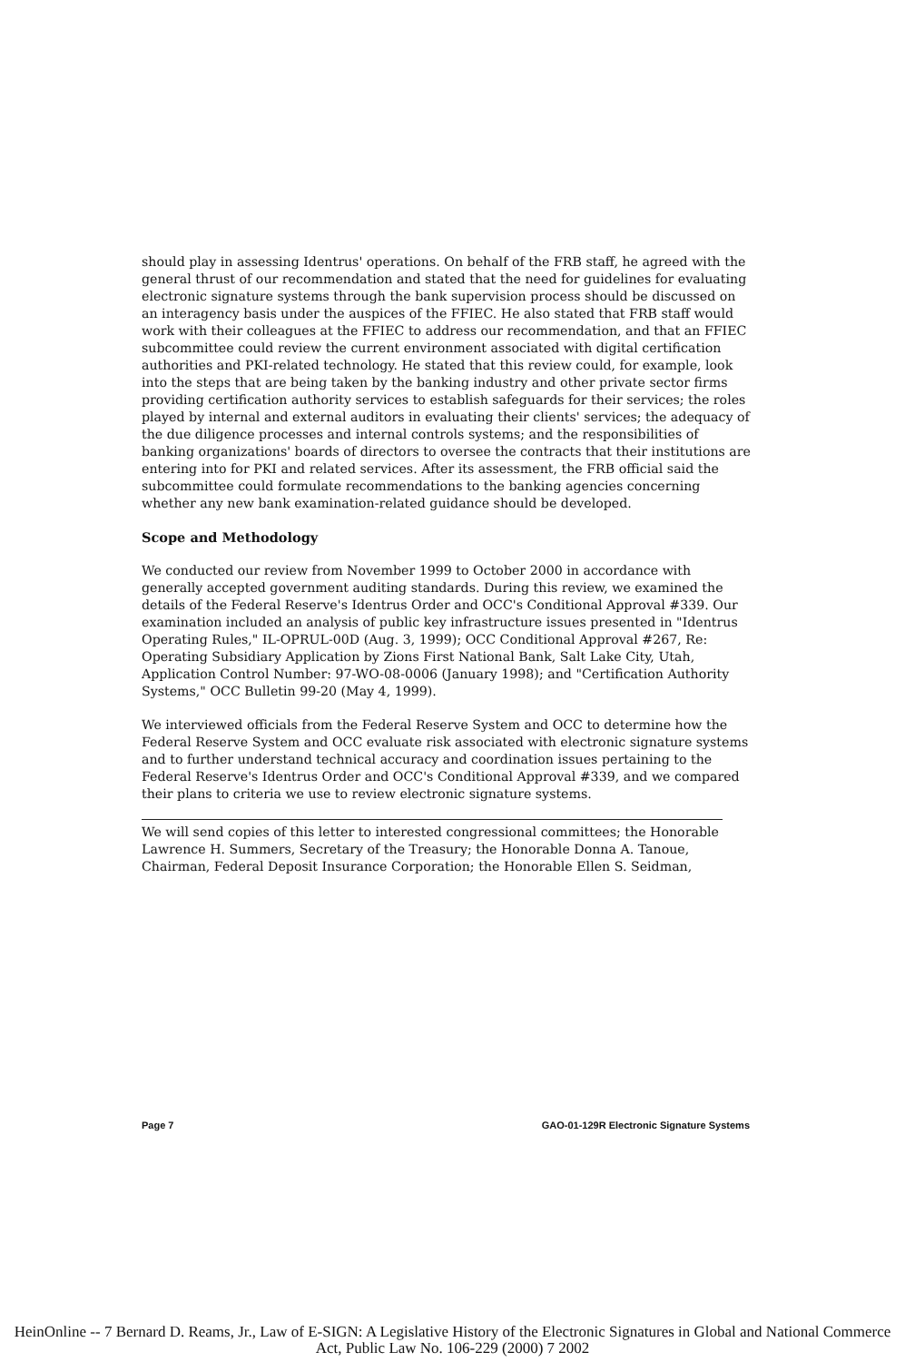should play in assessing Identrus' operations. On behalf of the FRB staff, he agreed with the general thrust of our recommendation and stated that the need for guidelines for evaluating electronic signature systems through the bank supervision process should be discussed on an interagency basis under the auspices of the FFIEC. He also stated that FRB staff would work with their colleagues at the FFIEC to address our recommendation, and that an FFIEC subcommittee could review the current environment associated with digital certification authorities and PKI-related technology. He stated that this review could, for example, look into the steps that are being taken by the banking industry and other private sector firms providing certification authority services to establish safeguards for their services; the roles played by internal and external auditors in evaluating their clients' services; the adequacy of the due diligence processes and internal controls systems; and the responsibilities of banking organizations' boards of directors to oversee the contracts that their institutions are entering into for PKI and related services. After its assessment, the FRB official said the subcommittee could formulate recommendations to the banking agencies concerning whether any new bank examination-related guidance should be developed.
Scope and Methodology
We conducted our review from November 1999 to October 2000 in accordance with generally accepted government auditing standards. During this review, we examined the details of the Federal Reserve's Identrus Order and OCC's Conditional Approval #339. Our examination included an analysis of public key infrastructure issues presented in "Identrus Operating Rules," IL-OPRUL-00D (Aug. 3, 1999); OCC Conditional Approval #267, Re: Operating Subsidiary Application by Zions First National Bank, Salt Lake City, Utah, Application Control Number: 97-WO-08-0006 (January 1998); and "Certification Authority Systems," OCC Bulletin 99-20 (May 4, 1999).
We interviewed officials from the Federal Reserve System and OCC to determine how the Federal Reserve System and OCC evaluate risk associated with electronic signature systems and to further understand technical accuracy and coordination issues pertaining to the Federal Reserve's Identrus Order and OCC's Conditional Approval #339, and we compared their plans to criteria we use to review electronic signature systems.
We will send copies of this letter to interested congressional committees; the Honorable Lawrence H. Summers, Secretary of the Treasury; the Honorable Donna A. Tanoue, Chairman, Federal Deposit Insurance Corporation; the Honorable Ellen S. Seidman,
Page 7 GAO-01-129R Electronic Signature Systems
HeinOnline -- 7 Bernard D. Reams, Jr., Law of E-SIGN: A Legislative History of the Electronic Signatures in Global and National Commerce Act, Public Law No. 106-229 (2000) 7 2002